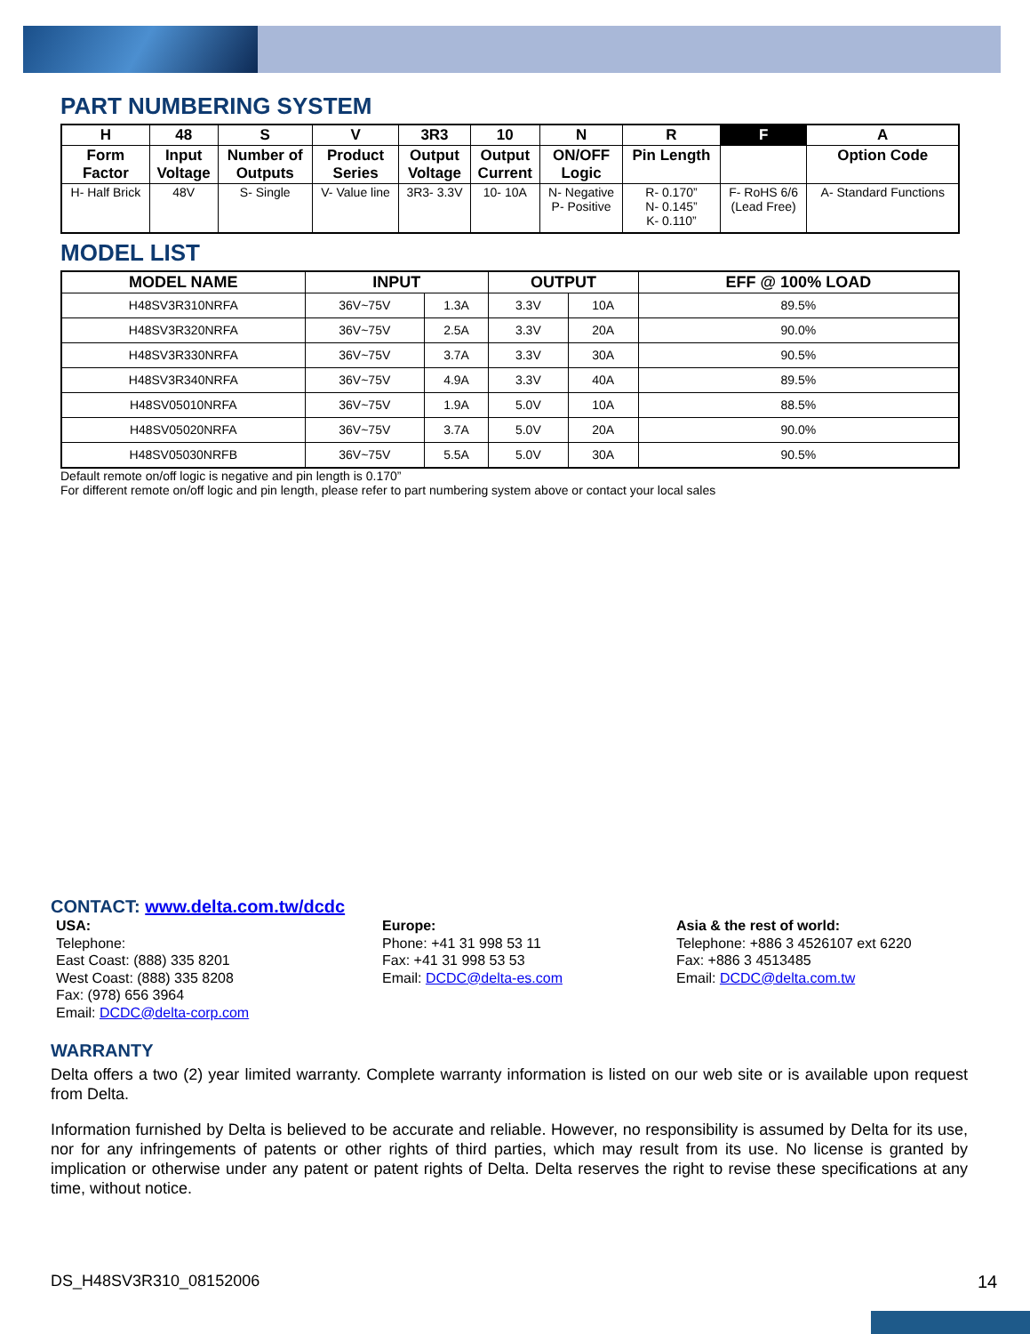PART NUMBERING SYSTEM
| H | 48 | S | V | 3R3 | 10 | N | R | F | A |
| --- | --- | --- | --- | --- | --- | --- | --- | --- | --- |
| Form Factor | Input Voltage | Number of Outputs | Product Series | Output Voltage | Output Current | ON/OFF Logic | Pin Length | | Option Code |
| H- Half Brick | 48V | S- Single | V- Value line | 3R3- 3.3V | 10- 10A | N- Negative P- Positive | R- 0.170” N- 0.145” K- 0.110” | F- RoHS 6/6 (Lead Free) | A- Standard Functions |
MODEL LIST
| MODEL NAME | INPUT | | OUTPUT | | EFF @ 100% LOAD |
| --- | --- | --- | --- | --- | --- |
| H48SV3R310NRFA | 36V~75V | 1.3A | 3.3V | 10A | 89.5% |
| H48SV3R320NRFA | 36V~75V | 2.5A | 3.3V | 20A | 90.0% |
| H48SV3R330NRFA | 36V~75V | 3.7A | 3.3V | 30A | 90.5% |
| H48SV3R340NRFA | 36V~75V | 4.9A | 3.3V | 40A | 89.5% |
| H48SV05010NRFA | 36V~75V | 1.9A | 5.0V | 10A | 88.5% |
| H48SV05020NRFA | 36V~75V | 3.7A | 5.0V | 20A | 90.0% |
| H48SV05030NRFB | 36V~75V | 5.5A | 5.0V | 30A | 90.5% |
Default remote on/off logic is negative and pin length is 0.170”
For different remote on/off logic and pin length, please refer to part numbering system above or contact your local sales
CONTACT: www.delta.com.tw/dcdc
USA:
Telephone:
East Coast: (888) 335 8201
West Coast: (888) 335 8208
Fax: (978) 656 3964
Email: DCDC@delta-corp.com
Europe:
Phone: +41 31 998 53 11
Fax: +41 31 998 53 53
Email: DCDC@delta-es.com
Asia & the rest of world:
Telephone: +886 3 4526107 ext 6220
Fax: +886 3 4513485
Email: DCDC@delta.com.tw
WARRANTY
Delta offers a two (2) year limited warranty. Complete warranty information is listed on our web site or is available upon request from Delta.
Information furnished by Delta is believed to be accurate and reliable. However, no responsibility is assumed by Delta for its use, nor for any infringements of patents or other rights of third parties, which may result from its use. No license is granted by implication or otherwise under any patent or patent rights of Delta. Delta reserves the right to revise these specifications at any time, without notice.
DS_H48SV3R310_08152006 14